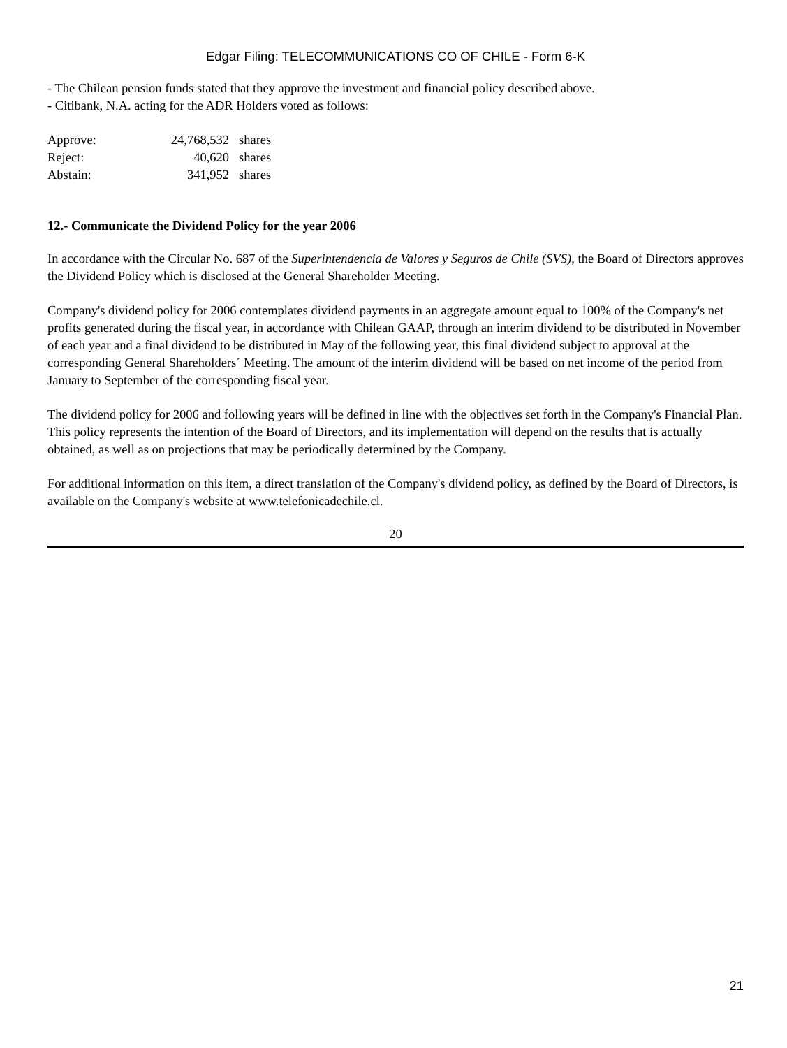Edgar Filing: TELECOMMUNICATIONS CO OF CHILE - Form 6-K
- The Chilean pension funds stated that they approve the investment and financial policy described above.
- Citibank, N.A. acting for the ADR Holders voted as follows:
| Approve: | 24,768,532 | shares |
| Reject: | 40,620 | shares |
| Abstain: | 341,952 | shares |
12.- Communicate the Dividend Policy for the year 2006
In accordance with the Circular No. 687 of the Superintendencia de Valores y Seguros de Chile (SVS), the Board of Directors approves the Dividend Policy which is disclosed at the General Shareholder Meeting.
Company's dividend policy for 2006 contemplates dividend payments in an aggregate amount equal to 100% of the Company's net profits generated during the fiscal year, in accordance with Chilean GAAP, through an interim dividend to be distributed in November of each year and a final dividend to be distributed in May of the following year, this final dividend subject to approval at the corresponding General Shareholders´ Meeting. The amount of the interim dividend will be based on net income of the period from January to September of the corresponding fiscal year.
The dividend policy for 2006 and following years will be defined in line with the objectives set forth in the Company's Financial Plan. This policy represents the intention of the Board of Directors, and its implementation will depend on the results that is actually obtained, as well as on projections that may be periodically determined by the Company.
For additional information on this item, a direct translation of the Company's dividend policy, as defined by the Board of Directors, is available on the Company's website at www.telefonicadechile.cl.
20
21